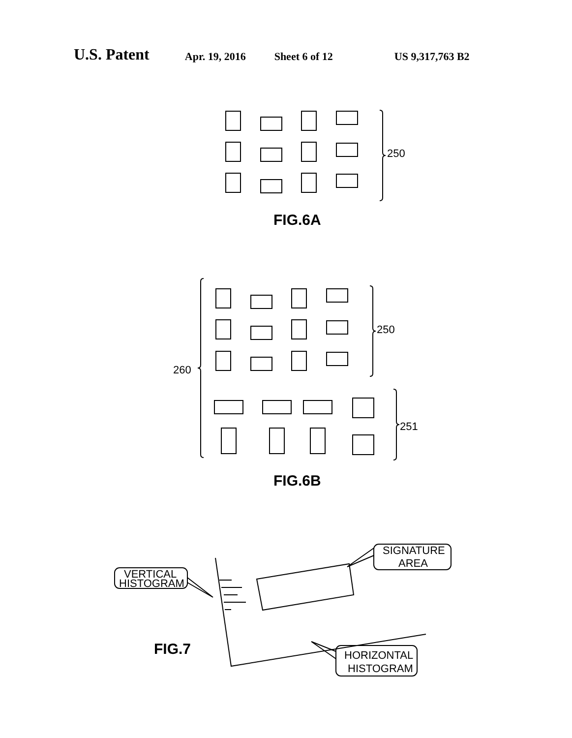U.S. Patent Apr. 19, 2016 Sheet 6 of 12 US 9,317,763 B2
250
FIG.6A
250
251
260
FIG.6B
VERTICAL
HISTOGRAM
SIGNATURE
AREA
HORIZONTAL
HISTOGRAM
FIG.7